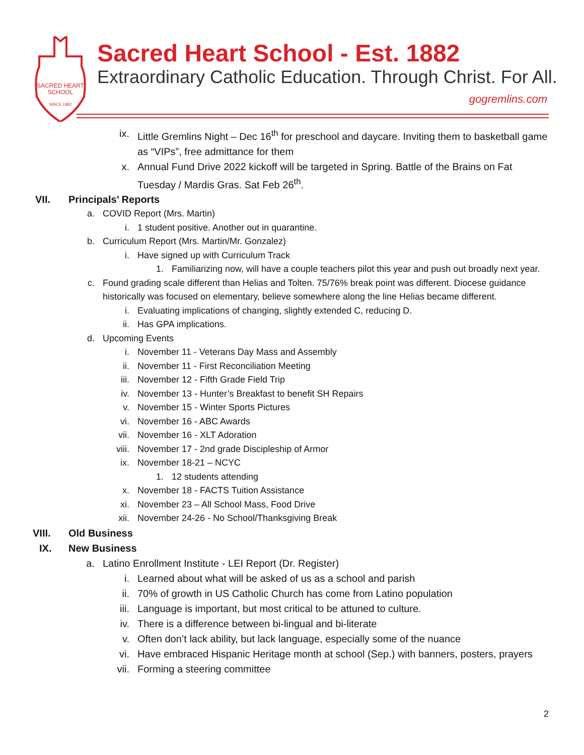SACRED HEART
SCHOOL
SINCE 1882
Sacred Heart School - Est. 1882
Extraordinary Catholic Education. Through Christ. For All.
gogremlins.com
ix. Little Gremlins Night – Dec 16<sup>th</sup> for preschool and daycare. Inviting them to basketball game as “VIPs”, free admittance for them
x. Annual Fund Drive 2022 kickoff will be targeted in Spring. Battle of the Brains on Fat Tuesday / Mardis Gras. Sat Feb 26<sup>th</sup>.
VII. Principals’ Reports
a. COVID Report (Mrs. Martin)
i. 1 student positive. Another out in quarantine.
b. Curriculum Report (Mrs. Martin/Mr. Gonzalez)
i. Have signed up with Curriculum Track
1. Familiarizing now, will have a couple teachers pilot this year and push out broadly next year.
c. Found grading scale different than Helias and Tolten. 75/76% break point was different. Diocese guidance historically was focused on elementary, believe somewhere along the line Helias became different.
i. Evaluating implications of changing, slightly extended C, reducing D.
ii. Has GPA implications.
d. Upcoming Events
i. November 11 - Veterans Day Mass and Assembly
ii. November 11 - First Reconciliation Meeting
iii. November 12 - Fifth Grade Field Trip
iv. November 13 - Hunter’s Breakfast to benefit SH Repairs
v. November 15 - Winter Sports Pictures
vi. November 16 - ABC Awards
vii. November 16 - XLT Adoration
viii. November 17 - 2nd grade Discipleship of Armor
ix. November 18-21 – NCYC
1. 12 students attending
x. November 18 - FACTS Tuition Assistance
xi. November 23 – All School Mass, Food Drive
xii. November 24-26 - No School/Thanksgiving Break
VIII. Old Business
IX. New Business
a. Latino Enrollment Institute - LEI Report (Dr. Register)
i. Learned about what will be asked of us as a school and parish
ii. 70% of growth in US Catholic Church has come from Latino population
iii. Language is important, but most critical to be attuned to culture.
iv. There is a difference between bi-lingual and bi-literate
v. Often don’t lack ability, but lack language, especially some of the nuance
vi. Have embraced Hispanic Heritage month at school (Sep.) with banners, posters, prayers
vii. Forming a steering committee
2